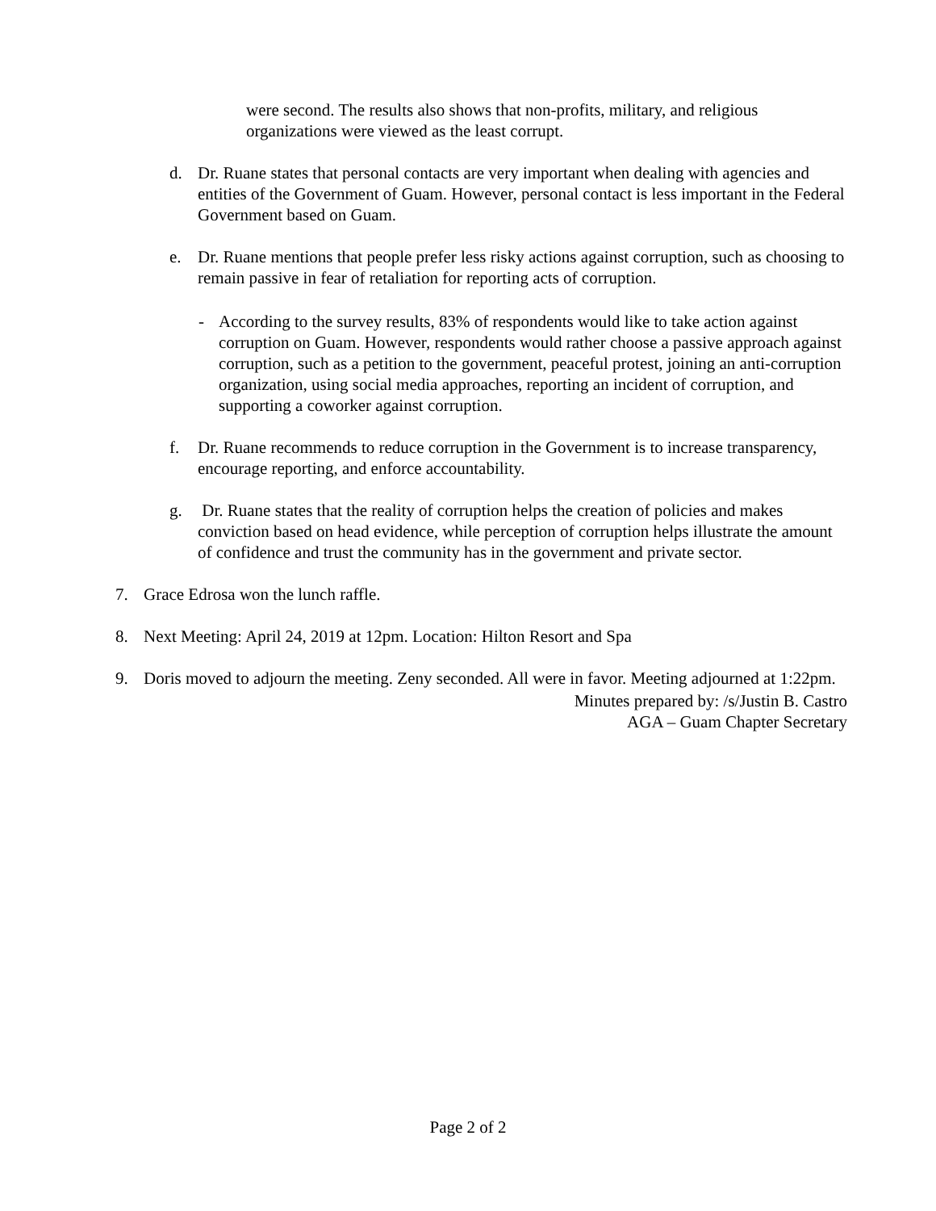were second. The results also shows that non-profits, military, and religious organizations were viewed as the least corrupt.
d. Dr. Ruane states that personal contacts are very important when dealing with agencies and entities of the Government of Guam. However, personal contact is less important in the Federal Government based on Guam.
e. Dr. Ruane mentions that people prefer less risky actions against corruption, such as choosing to remain passive in fear of retaliation for reporting acts of corruption.
- According to the survey results, 83% of respondents would like to take action against corruption on Guam. However, respondents would rather choose a passive approach against corruption, such as a petition to the government, peaceful protest, joining an anti-corruption organization, using social media approaches, reporting an incident of corruption, and supporting a coworker against corruption.
f. Dr. Ruane recommends to reduce corruption in the Government is to increase transparency, encourage reporting, and enforce accountability.
g. Dr. Ruane states that the reality of corruption helps the creation of policies and makes conviction based on head evidence, while perception of corruption helps illustrate the amount of confidence and trust the community has in the government and private sector.
7. Grace Edrosa won the lunch raffle.
8. Next Meeting: April 24, 2019 at 12pm. Location: Hilton Resort and Spa
9. Doris moved to adjourn the meeting. Zeny seconded. All were in favor. Meeting adjourned at 1:22pm.
Minutes prepared by: /s/Justin B. Castro
AGA – Guam Chapter Secretary
Page 2 of 2